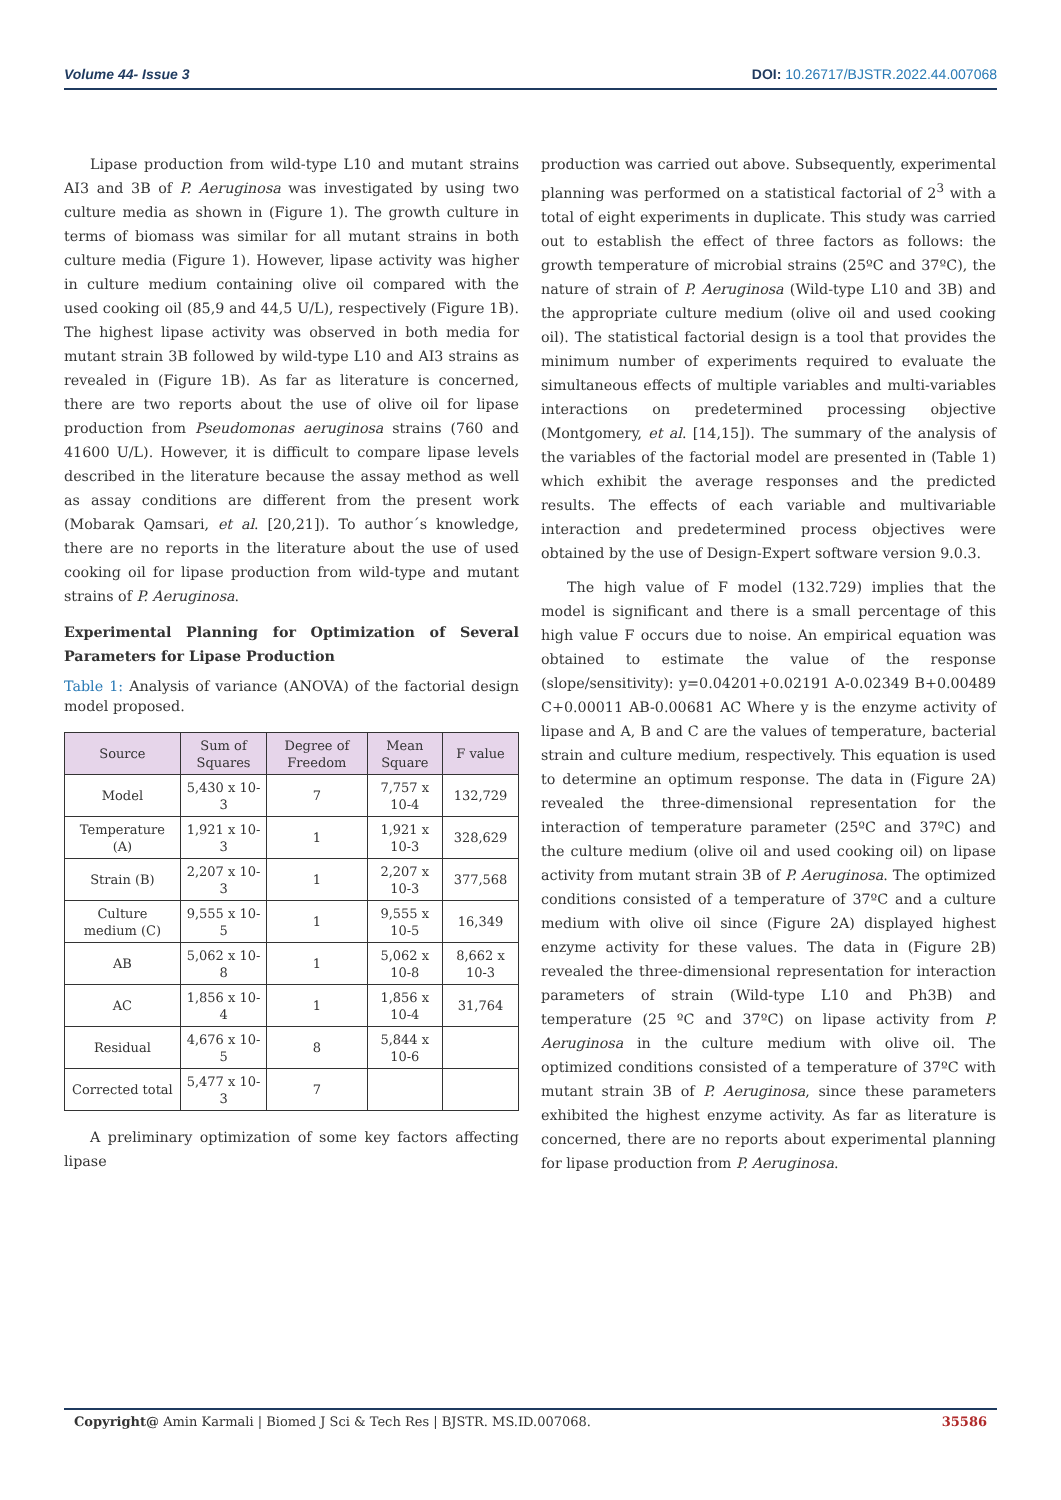Volume 44- Issue 3 DOI: 10.26717/BJSTR.2022.44.007068
Lipase production from wild-type L10 and mutant strains AI3 and 3B of P. Aeruginosa was investigated by using two culture media as shown in (Figure 1). The growth culture in terms of biomass was similar for all mutant strains in both culture media (Figure 1). However, lipase activity was higher in culture medium containing olive oil compared with the used cooking oil (85,9 and 44,5 U/L), respectively (Figure 1B). The highest lipase activity was observed in both media for mutant strain 3B followed by wild-type L10 and AI3 strains as revealed in (Figure 1B). As far as literature is concerned, there are two reports about the use of olive oil for lipase production from Pseudomonas aeruginosa strains (760 and 41600 U/L). However, it is difficult to compare lipase levels described in the literature because the assay method as well as assay conditions are different from the present work (Mobarak Qamsari, et al. [20,21]). To author´s knowledge, there are no reports in the literature about the use of used cooking oil for lipase production from wild-type and mutant strains of P. Aeruginosa.
Experimental Planning for Optimization of Several Parameters for Lipase Production
Table 1: Analysis of variance (ANOVA) of the factorial design model proposed.
| Source | Sum of Squares | Degree of Freedom | Mean Square | F value |
| --- | --- | --- | --- | --- |
| Model | 5,430 x 10-3 | 7 | 7,757 x 10-4 | 132,729 |
| Temperature (A) | 1,921 x 10-3 | 1 | 1,921 x 10-3 | 328,629 |
| Strain (B) | 2,207 x 10-3 | 1 | 2,207 x 10-3 | 377,568 |
| Culture medium (C) | 9,555 x 10-5 | 1 | 9,555 x 10-5 | 16,349 |
| AB | 5,062 x 10-8 | 1 | 5,062 x 10-8 | 8,662 x 10-3 |
| AC | 1,856 x 10-4 | 1 | 1,856 x 10-4 | 31,764 |
| Residual | 4,676 x 10-5 | 8 | 5,844 x 10-6 | |
| Corrected total | 5,477 x 10-3 | 7 | | |
A preliminary optimization of some key factors affecting lipase
production was carried out above. Subsequently, experimental planning was performed on a statistical factorial of 2<sup>3</sup> with a total of eight experiments in duplicate. This study was carried out to establish the effect of three factors as follows: the growth temperature of microbial strains (25ºC and 37ºC), the nature of strain of P. Aeruginosa (Wild-type L10 and 3B) and the appropriate culture medium (olive oil and used cooking oil). The statistical factorial design is a tool that provides the minimum number of experiments required to evaluate the simultaneous effects of multiple variables and multi-variables interactions on predetermined processing objective (Montgomery, et al. [14,15]). The summary of the analysis of the variables of the factorial model are presented in (Table 1) which exhibit the average responses and the predicted results. The effects of each variable and multivariable interaction and predetermined process objectives were obtained by the use of Design-Expert software version 9.0.3.
The high value of F model (132.729) implies that the model is significant and there is a small percentage of this high value F occurs due to noise. An empirical equation was obtained to estimate the value of the response (slope/sensitivity): y=0.04201+0.02191 A-0.02349 B+0.00489 C+0.00011 AB-0.00681 AC Where y is the enzyme activity of lipase and A, B and C are the values of temperature, bacterial strain and culture medium, respectively. This equation is used to determine an optimum response. The data in (Figure 2A) revealed the three-dimensional representation for the interaction of temperature parameter (25ºC and 37ºC) and the culture medium (olive oil and used cooking oil) on lipase activity from mutant strain 3B of P. Aeruginosa. The optimized conditions consisted of a temperature of 37ºC and a culture medium with olive oil since (Figure 2A) displayed highest enzyme activity for these values. The data in (Figure 2B) revealed the three-dimensional representation for interaction parameters of strain (Wild-type L10 and Ph3B) and temperature (25 ºC and 37ºC) on lipase activity from P. Aeruginosa in the culture medium with olive oil. The optimized conditions consisted of a temperature of 37ºC with mutant strain 3B of P. Aeruginosa, since these parameters exhibited the highest enzyme activity. As far as literature is concerned, there are no reports about experimental planning for lipase production from P. Aeruginosa.
Copyright@ Amin Karmali | Biomed J Sci & Tech Res | BJSTR. MS.ID.007068. 35586